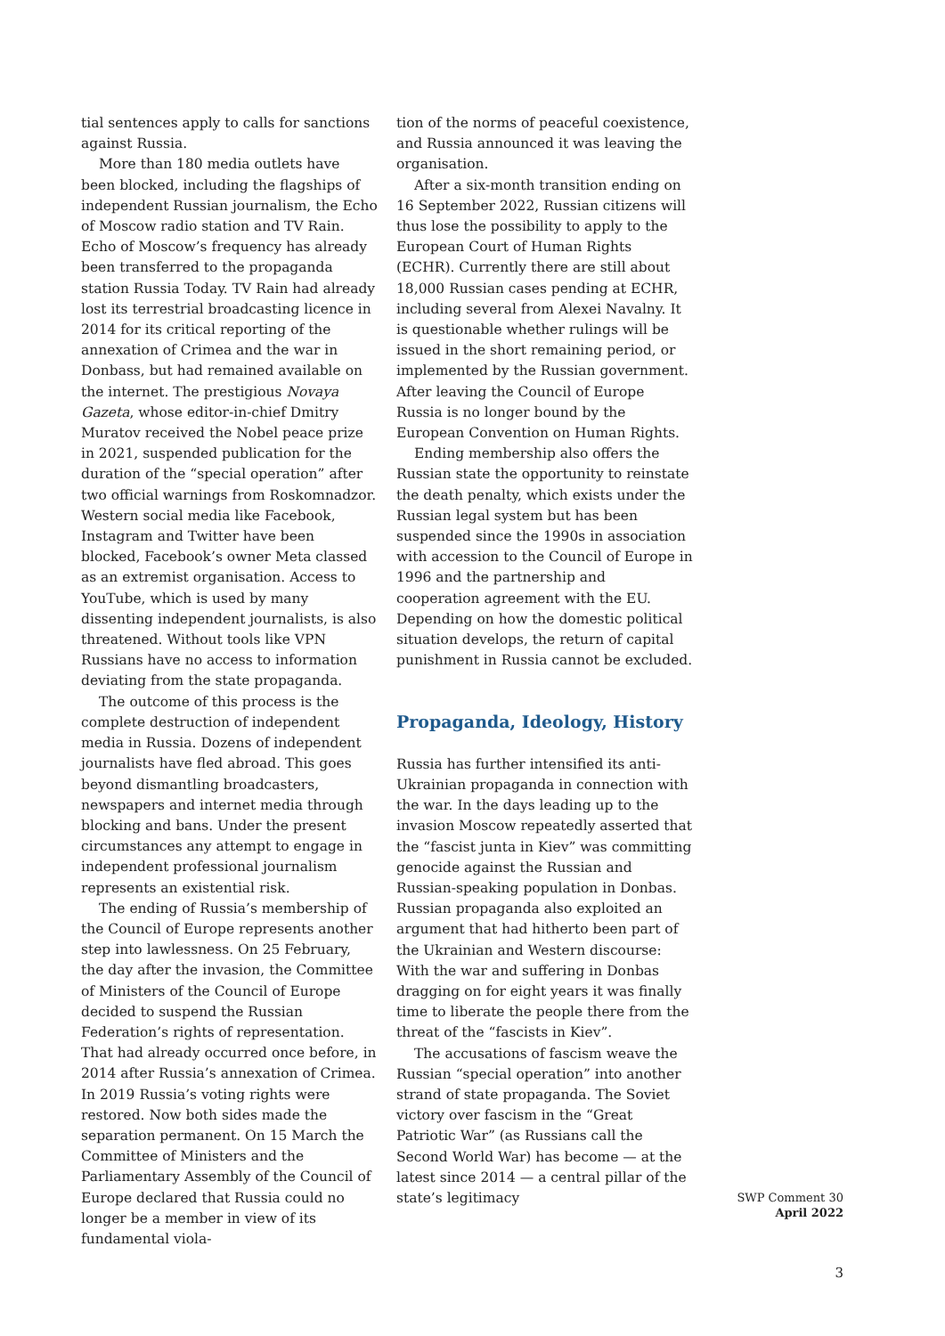tial sentences apply to calls for sanctions against Russia.
More than 180 media outlets have been blocked, including the flagships of independent Russian journalism, the Echo of Moscow radio station and TV Rain. Echo of Moscow’s frequency has already been transferred to the propaganda station Russia Today. TV Rain had already lost its terrestrial broadcasting licence in 2014 for its critical reporting of the annexation of Crimea and the war in Donbass, but had remained available on the internet. The prestigious Novaya Gazeta, whose editor-in-chief Dmitry Muratov received the Nobel peace prize in 2021, suspended publication for the duration of the “special operation” after two official warnings from Roskomnadzor. Western social media like Facebook, Instagram and Twitter have been blocked, Facebook’s owner Meta classed as an extremist organisation. Access to YouTube, which is used by many dissenting independent journalists, is also threatened. Without tools like VPN Russians have no access to information deviating from the state propaganda.
The outcome of this process is the complete destruction of independent media in Russia. Dozens of independent journalists have fled abroad. This goes beyond dismantling broadcasters, newspapers and internet media through blocking and bans. Under the present circumstances any attempt to engage in independent professional journalism represents an existential risk.
The ending of Russia’s membership of the Council of Europe represents another step into lawlessness. On 25 February, the day after the invasion, the Committee of Ministers of the Council of Europe decided to suspend the Russian Federation’s rights of representation. That had already occurred once before, in 2014 after Russia’s annexation of Crimea. In 2019 Russia’s voting rights were restored. Now both sides made the separation permanent. On 15 March the Committee of Ministers and the Parliamentary Assembly of the Council of Europe declared that Russia could no longer be a member in view of its fundamental viola-
tion of the norms of peaceful coexistence, and Russia announced it was leaving the organisation.
After a six-month transition ending on 16 September 2022, Russian citizens will thus lose the possibility to apply to the European Court of Human Rights (ECHR). Currently there are still about 18,000 Russian cases pending at ECHR, including several from Alexei Navalny. It is questionable whether rulings will be issued in the short remaining period, or implemented by the Russian government. After leaving the Council of Europe Russia is no longer bound by the European Convention on Human Rights.
Ending membership also offers the Russian state the opportunity to reinstate the death penalty, which exists under the Russian legal system but has been suspended since the 1990s in association with accession to the Council of Europe in 1996 and the partnership and cooperation agreement with the EU. Depending on how the domestic political situation develops, the return of capital punishment in Russia cannot be excluded.
Propaganda, Ideology, History
Russia has further intensified its anti-Ukrainian propaganda in connection with the war. In the days leading up to the invasion Moscow repeatedly asserted that the “fascist junta in Kiev” was committing genocide against the Russian and Russian-speaking population in Donbas. Russian propaganda also exploited an argument that had hitherto been part of the Ukrainian and Western discourse: With the war and suffering in Donbas dragging on for eight years it was finally time to liberate the people there from the threat of the “fascists in Kiev”.
The accusations of fascism weave the Russian “special operation” into another strand of state propaganda. The Soviet victory over fascism in the “Great Patriotic War” (as Russians call the Second World War) has become — at the latest since 2014 — a central pillar of the state’s legitimacy
SWP Comment 30
April 2022
3